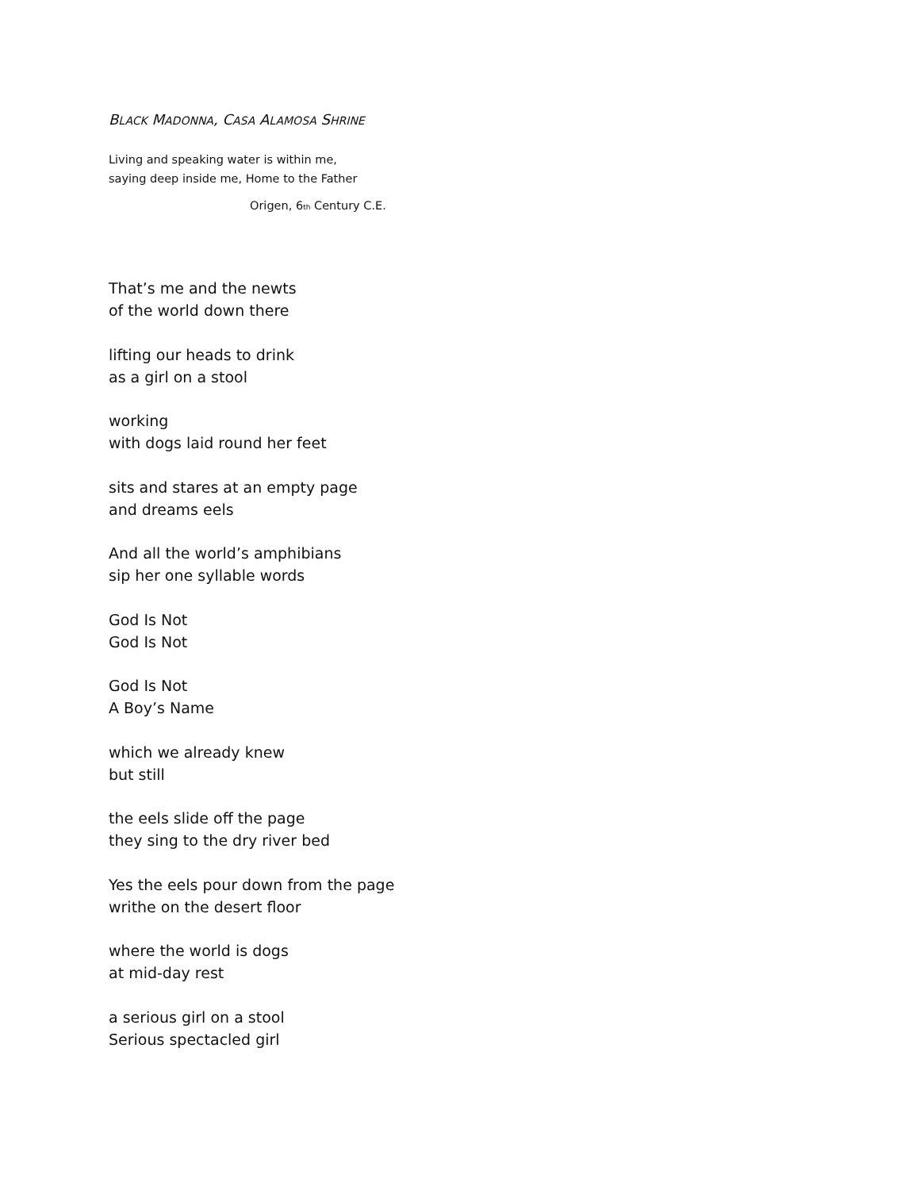BLACK MADONNA, CASA ALAMOSA SHRINE
Living and speaking water is within me,
saying deep inside me, Home to the Father
Origen, 6<sub>th</sub> Century C.E.
That’s me and the newts
of the world down there
lifting our heads to drink
as a girl on a stool
working
with dogs laid round her feet
sits and stares at an empty page
and dreams eels
And all the world’s amphibians
sip her one syllable words
God Is Not
God Is Not
God Is Not
A Boy’s Name
which we already knew
but still
the eels slide off the page
they sing to the dry river bed
Yes the eels pour down from the page
writhe on the desert floor
where the world is dogs
at mid-day rest
a serious girl on a stool
Serious spectacled girl